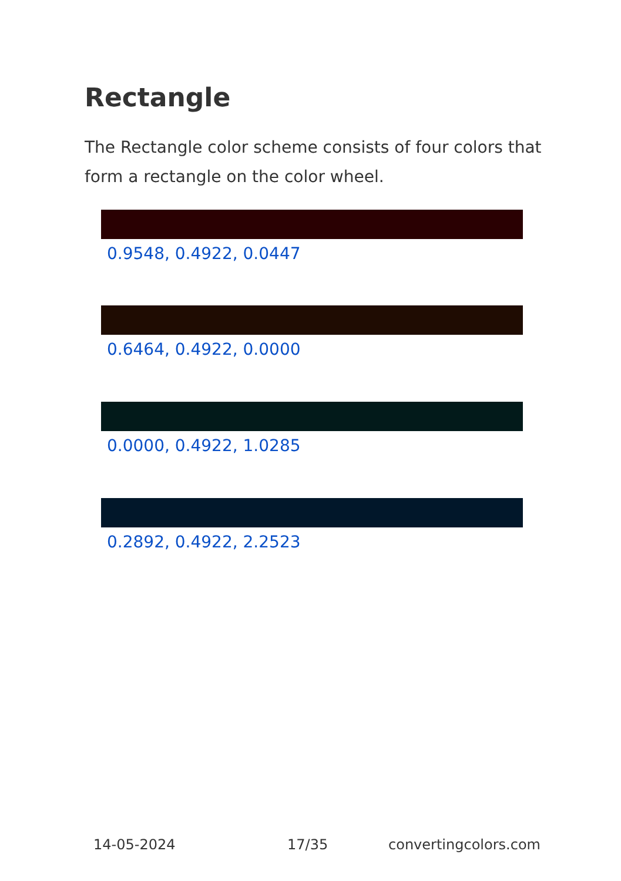Rectangle
The Rectangle color scheme consists of four colors that form a rectangle on the color wheel.
0.9548, 0.4922, 0.0447
0.6464, 0.4922, 0.0000
0.0000, 0.4922, 1.0285
0.2892, 0.4922, 2.2523
14-05-2024 17/35 convertingcolors.com